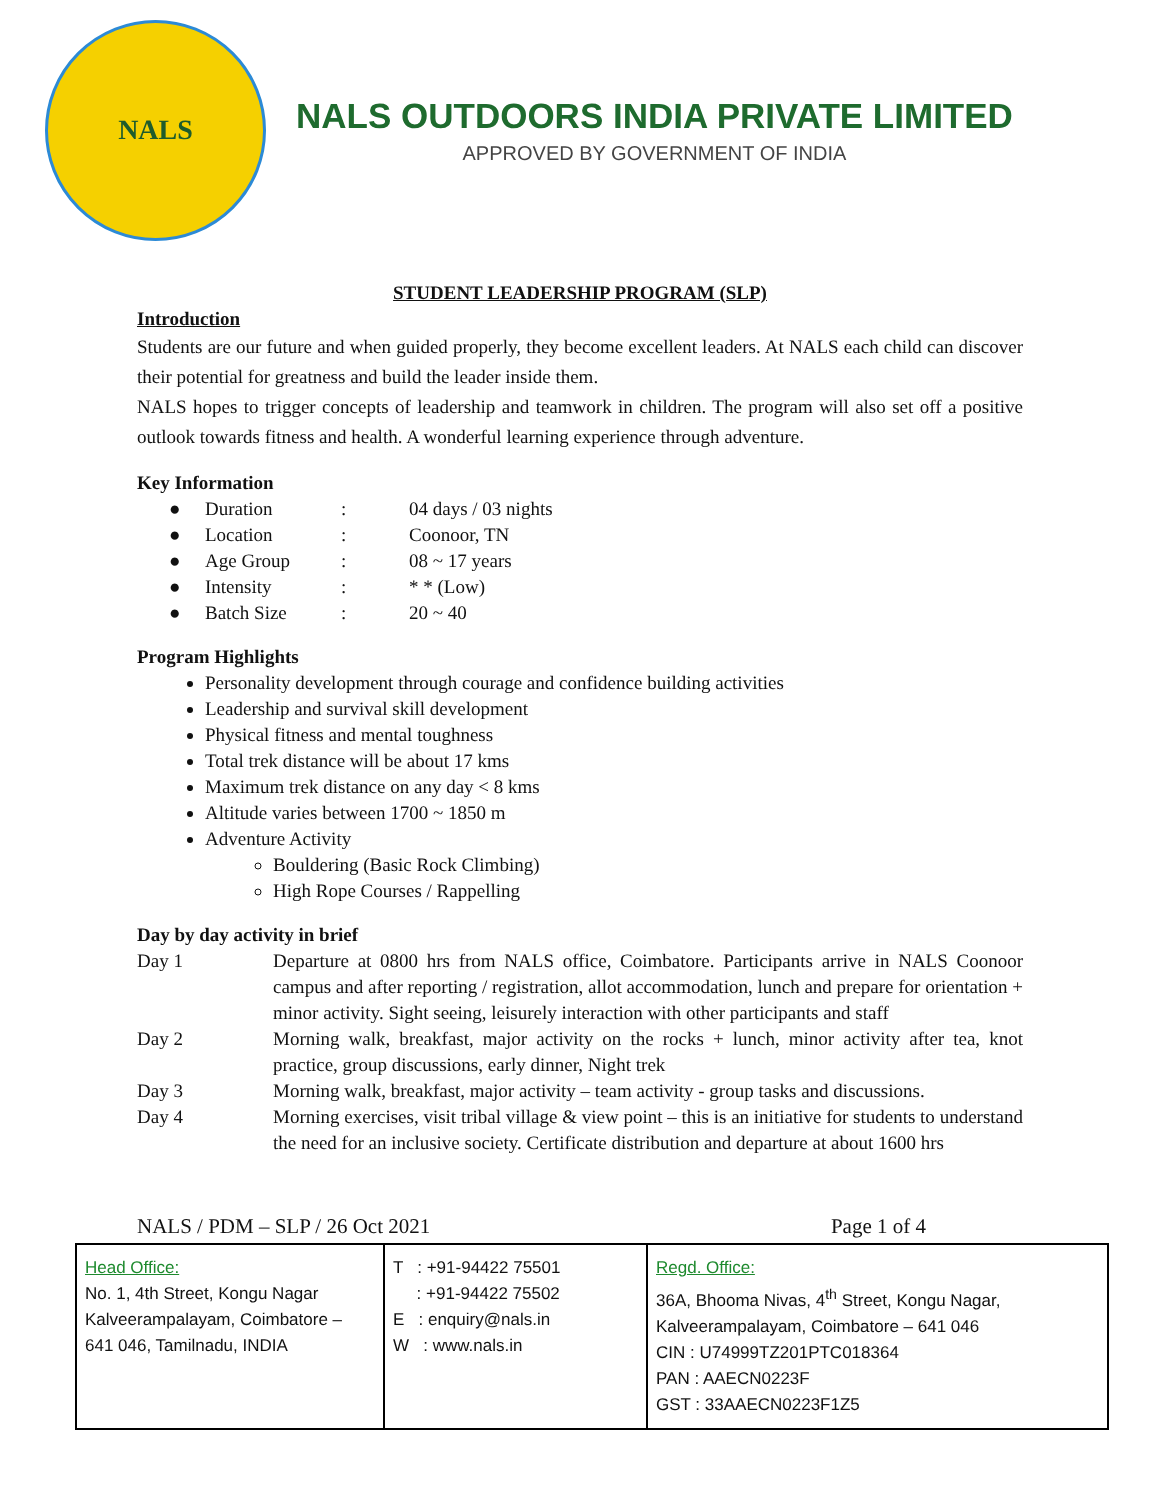NALS
NALS OUTDOORS INDIA PRIVATE LIMITED
APPROVED BY GOVERNMENT OF INDIA
STUDENT LEADERSHIP PROGRAM (SLP)
Introduction
Students are our future and when guided properly, they become excellent leaders. At NALS each child can discover their potential for greatness and build the leader inside them.
NALS hopes to trigger concepts of leadership and teamwork in children. The program will also set off a positive outlook towards fitness and health. A wonderful learning experience through adventure.
Key Information
| ● | Duration | : | 04 days / 03 nights |
| ● | Location | : | Coonoor, TN |
| ● | Age Group | : | 08 ~ 17 years |
| ● | Intensity | : | * * (Low) |
| ● | Batch Size | : | 20 ~ 40 |
Program Highlights
Personality development through courage and confidence building activities
Leadership and survival skill development
Physical fitness and mental toughness
Total trek distance will be about 17 kms
Maximum trek distance on any day < 8 kms
Altitude varies between 1700 ~ 1850 m
Adventure Activity
Bouldering (Basic Rock Climbing)
High Rope Courses / Rappelling
Day by day activity in brief
Day 1 Departure at 0800 hrs from NALS office, Coimbatore. Participants arrive in NALS Coonoor campus and after reporting / registration, allot accommodation, lunch and prepare for orientation + minor activity. Sight seeing, leisurely interaction with other participants and staff
Day 2 Morning walk, breakfast, major activity on the rocks + lunch, minor activity after tea, knot practice, group discussions, early dinner, Night trek
Day 3 Morning walk, breakfast, major activity – team activity - group tasks and discussions.
Day 4 Morning exercises, visit tribal village & view point – this is an initiative for students to understand the need for an inclusive society. Certificate distribution and departure at about 1600 hrs
NALS / PDM – SLP / 26 Oct 2021 Page 1 of 4
| Head Office: No. 1, 4th Street, Kongu Nagar Kalveerampalayam, Coimbatore – 641 046, Tamilnadu, INDIA | T : +91-94422 75501 : +91-94422 75502 E : enquiry@nals.in W : www.nals.in | Regd. Office: 36A, Bhooma Nivas, 4<sup>th</sup> Street, Kongu Nagar, Kalveerampalayam, Coimbatore – 641 046 CIN : U74999TZ201PTC018364 PAN : AAECN0223F GST : 33AAECN0223F1Z5 |